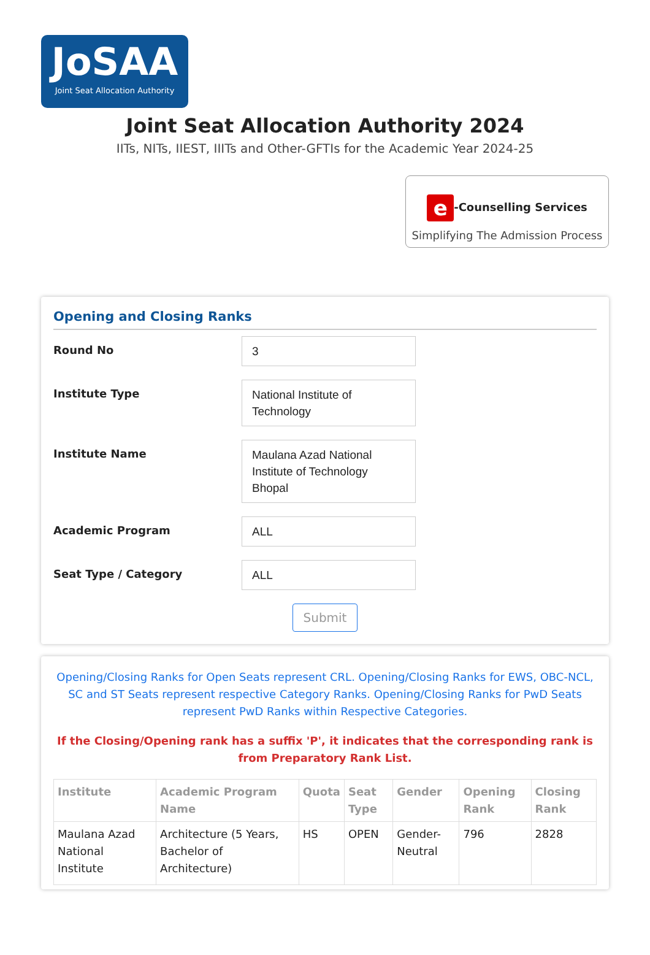JoSAA
Joint Seat Allocation Authority
Joint Seat Allocation Authority 2024
IITs, NITs, IIEST, IIITs and Other-GFTIs for the Academic Year 2024-25
e -Counselling Services
Simplifying The Admission Process
Opening and Closing Ranks
Round No
3
Institute Type
National Institute of Technology
Institute Name
Maulana Azad National Institute of Technology Bhopal
Academic Program
ALL
Seat Type / Category
ALL
Submit
Opening/Closing Ranks for Open Seats represent CRL. Opening/Closing Ranks for EWS, OBC-NCL, SC and ST Seats represent respective Category Ranks. Opening/Closing Ranks for PwD Seats represent PwD Ranks within Respective Categories.
If the Closing/Opening rank has a suffix 'P', it indicates that the corresponding rank is from Preparatory Rank List.
| Institute | Academic Program Name | Quota | Seat Type | Gender | Opening Rank | Closing Rank |
| --- | --- | --- | --- | --- | --- | --- |
| Maulana Azad National Institute | Architecture (5 Years, Bachelor of Architecture) | HS | OPEN | Gender-Neutral | 796 | 2828 |